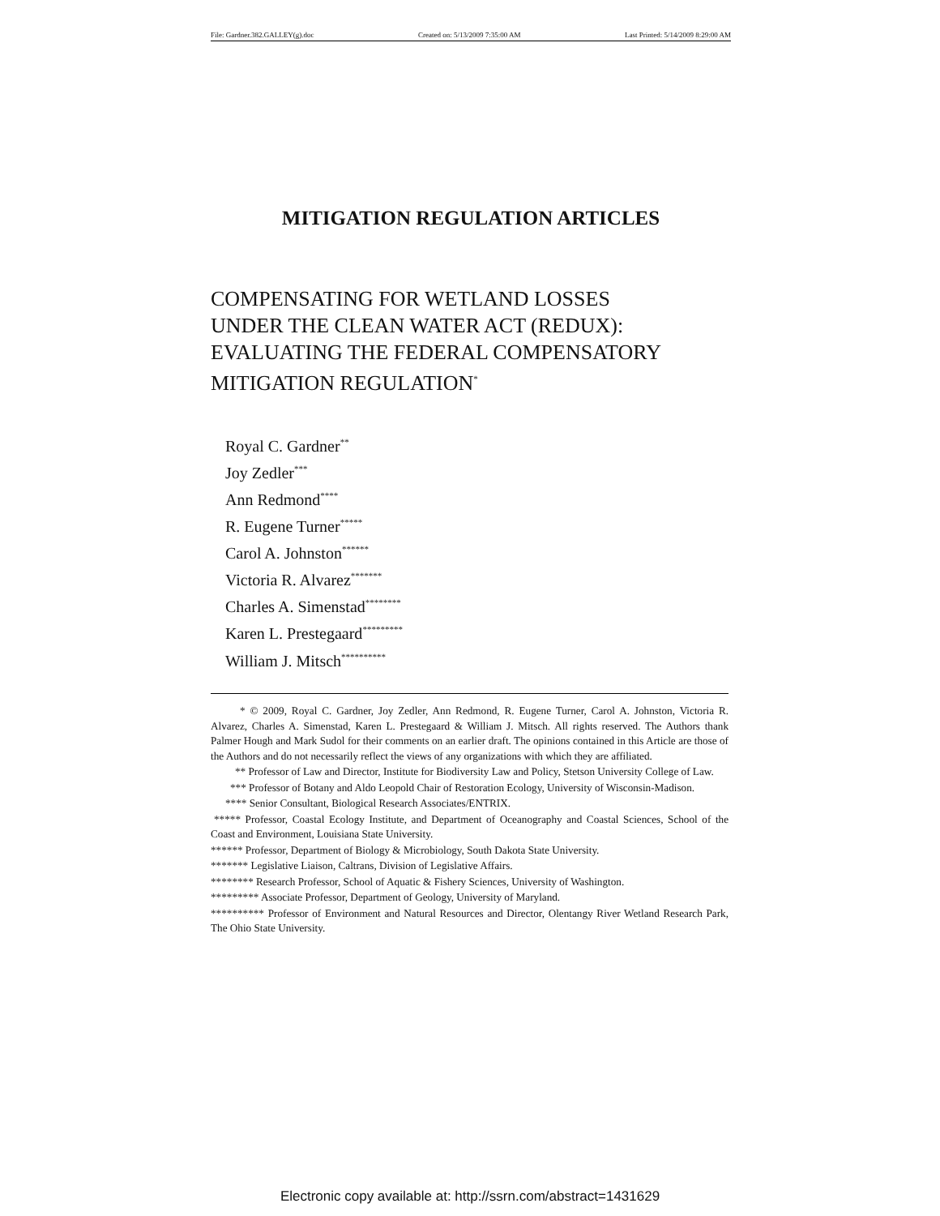File: Gardner.382.GALLEY(g).doc Created on: 5/13/2009 7:35:00 AM Last Printed: 5/14/2009 8:29:00 AM
MITIGATION REGULATION ARTICLES
COMPENSATING FOR WETLAND LOSSES
UNDER THE CLEAN WATER ACT (REDUX):
EVALUATING THE FEDERAL COMPENSATORY
MITIGATION REGULATION<sup>*</sup>
Royal C. Gardner<sup>**</sup>
Joy Zedler<sup>***</sup>
Ann Redmond<sup>****</sup>
R. Eugene Turner<sup>*****</sup>
Carol A. Johnston<sup>******</sup>
Victoria R. Alvarez<sup>*******</sup>
Charles A. Simenstad<sup>********</sup>
Karen L. Prestegaard<sup>*********</sup>
William J. Mitsch<sup>**********</sup>
* © 2009, Royal C. Gardner, Joy Zedler, Ann Redmond, R. Eugene Turner, Carol A. Johnston, Victoria R. Alvarez, Charles A. Simenstad, Karen L. Prestegaard & William J. Mitsch. All rights reserved. The Authors thank Palmer Hough and Mark Sudol for their comments on an earlier draft. The opinions contained in this Article are those of the Authors and do not necessarily reflect the views of any organizations with which they are affiliated.
** Professor of Law and Director, Institute for Biodiversity Law and Policy, Stetson University College of Law.
*** Professor of Botany and Aldo Leopold Chair of Restoration Ecology, University of Wisconsin-Madison.
**** Senior Consultant, Biological Research Associates/ENTRIX.
***** Professor, Coastal Ecology Institute, and Department of Oceanography and Coastal Sciences, School of the Coast and Environment, Louisiana State University.
****** Professor, Department of Biology & Microbiology, South Dakota State University.
******* Legislative Liaison, Caltrans, Division of Legislative Affairs.
******** Research Professor, School of Aquatic & Fishery Sciences, University of Washington.
********* Associate Professor, Department of Geology, University of Maryland.
********** Professor of Environment and Natural Resources and Director, Olentangy River Wetland Research Park, The Ohio State University.
Electronic copy available at: http://ssrn.com/abstract=1431629